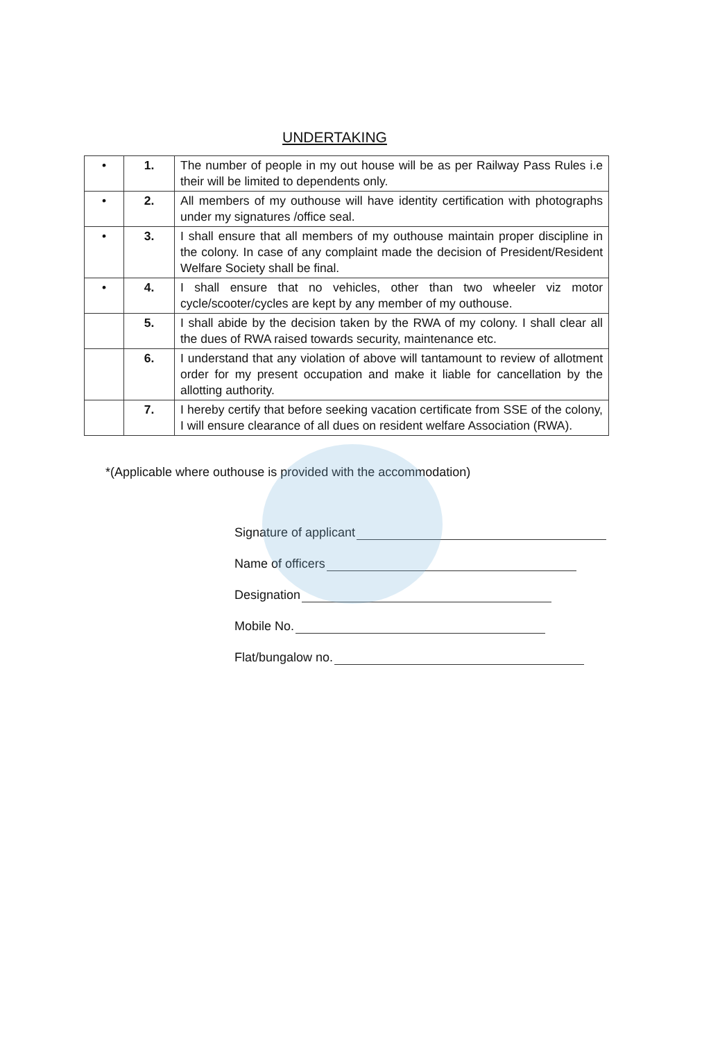UNDERTAKING
| • | 1. | The number of people in my out house will be as per Railway Pass Rules i.e their will be limited to dependents only. |
| • | 2. | All members of my outhouse will have identity certification with photographs under my signatures /office seal. |
| • | 3. | I shall ensure that all members of my outhouse maintain proper discipline in the colony. In case of any complaint made the decision of President/Resident Welfare Society shall be final. |
| • | 4. | I shall ensure that no vehicles, other than two wheeler viz motor cycle/scooter/cycles are kept by any member of my outhouse. |
| | 5. | I shall abide by the decision taken by the RWA of my colony. I shall clear all the dues of RWA raised towards security, maintenance etc. |
| | 6. | I understand that any violation of above will tantamount to review of allotment order for my present occupation and make it liable for cancellation by the allotting authority. |
| | 7. | I hereby certify that before seeking vacation certificate from SSE of the colony, I will ensure clearance of all dues on resident welfare Association (RWA). |
*(Applicable where outhouse is provided with the accommodation)
Signature of applicant
Name of officers
Designation
Mobile No.
Flat/bungalow no.